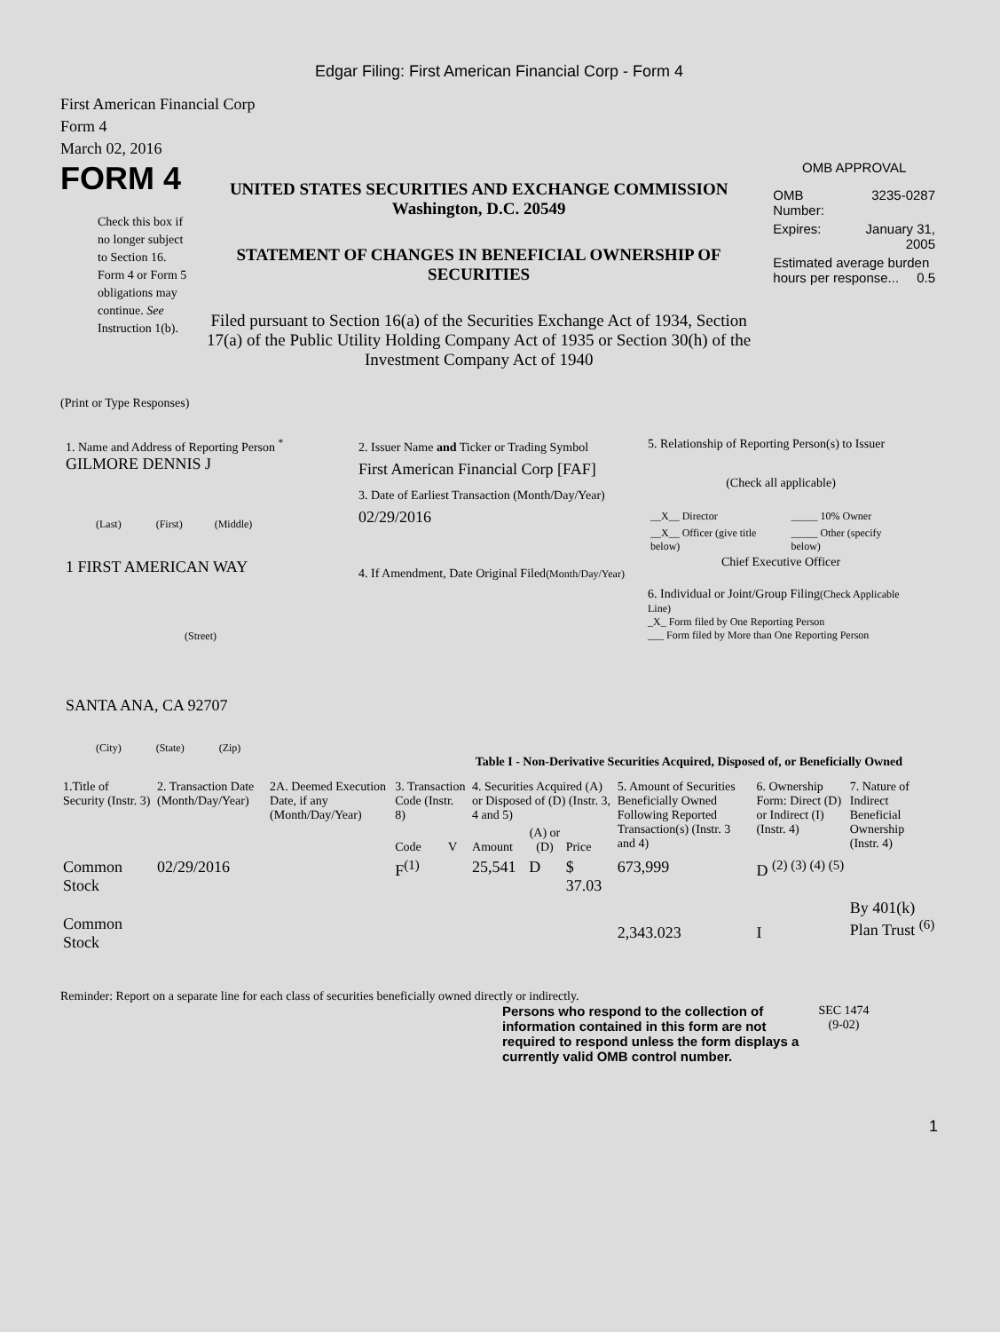Edgar Filing: First American Financial Corp - Form 4
First American Financial Corp
Form 4
March 02, 2016
FORM 4
Check this box if no longer subject to Section 16. Form 4 or Form 5 obligations may continue. See Instruction 1(b).
UNITED STATES SECURITIES AND EXCHANGE COMMISSION
Washington, D.C. 20549
STATEMENT OF CHANGES IN BENEFICIAL OWNERSHIP OF SECURITIES
Filed pursuant to Section 16(a) of the Securities Exchange Act of 1934, Section 17(a) of the Public Utility Holding Company Act of 1935 or Section 30(h) of the Investment Company Act of 1940
OMB APPROVAL
| OMB Number: | 3235-0287 |
| Expires: | January 31, 2005 |
| Estimated average burden hours per response... 0.5 | |
(Print or Type Responses)
1. Name and Address of Reporting Person <sup>*</sup>
GILMORE DENNIS J
(Last) (First) (Middle)
1 FIRST AMERICAN WAY
(Street)
SANTA ANA, CA 92707
(City) (State) (Zip)
2. Issuer Name and Ticker or Trading Symbol
First American Financial Corp [FAF]
3. Date of Earliest Transaction (Month/Day/Year)
02/29/2016
4. If Amendment, Date Original Filed(Month/Day/Year)
5. Relationship of Reporting Person(s) to Issuer
(Check all applicable)
| __X__ Director | _____ 10% Owner |
| __X__ Officer (give title below) | _____ Other (specify below) |
Chief Executive Officer
6. Individual or Joint/Group Filing(Check Applicable Line)
_X_ Form filed by One Reporting Person
___ Form filed by More than One Reporting Person
Table I - Non-Derivative Securities Acquired, Disposed of, or Beneficially Owned
| 1.Title of Security (Instr. 3) | 2. Transaction Date (Month/Day/Year) | 2A. Deemed Execution Date, if any (Month/Day/Year) | 3. Transaction Code (Instr. 8) | | 4. Securities Acquired (A) or Disposed of (D) (Instr. 3, 4 and 5) | | | 5. Amount of Securities Beneficially Owned Following Reported Transaction(s) (Instr. 3 and 4) | 6. Ownership Form: Direct (D) or Indirect (I) (Instr. 4) | 7. Nature of Indirect Beneficial Ownership (Instr. 4) |
| --- | --- | --- | --- | --- | --- | --- | --- | --- | --- | --- |
| | | | Code | V | Amount | (A) or (D) | Price | | | |
| Common Stock | 02/29/2016 | | F<sup>(1)</sup> | | 25,541 | D | $ 37.03 | 673,999 | D <sup>(2) (3) (4) (5)</sup> | |
| Common Stock | | | | | | | | 2,343.023 | I | By 401(k) Plan Trust <sup>(6)</sup> |
Reminder: Report on a separate line for each class of securities beneficially owned directly or indirectly.
Persons who respond to the collection of information contained in this form are not required to respond unless the form displays a currently valid OMB control number.
SEC 1474
(9-02)
1